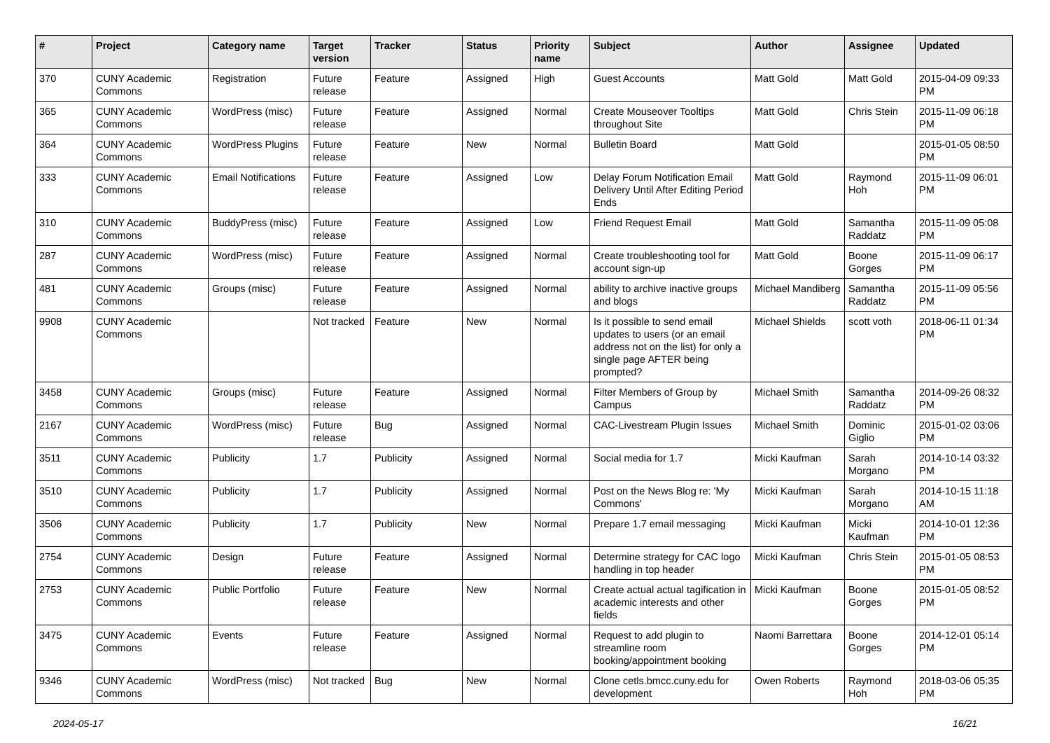| # | Project | Category name | Target version | Tracker | Status | Priority name | Subject | Author | Assignee | Updated |
| --- | --- | --- | --- | --- | --- | --- | --- | --- | --- | --- |
| 370 | CUNY Academic Commons | Registration | Future release | Feature | Assigned | High | Guest Accounts | Matt Gold | Matt Gold | 2015-04-09 09:33 PM |
| 365 | CUNY Academic Commons | WordPress (misc) | Future release | Feature | Assigned | Normal | Create Mouseover Tooltips throughout Site | Matt Gold | Chris Stein | 2015-11-09 06:18 PM |
| 364 | CUNY Academic Commons | WordPress Plugins | Future release | Feature | New | Normal | Bulletin Board | Matt Gold | | 2015-01-05 08:50 PM |
| 333 | CUNY Academic Commons | Email Notifications | Future release | Feature | Assigned | Low | Delay Forum Notification Email Delivery Until After Editing Period Ends | Matt Gold | Raymond Hoh | 2015-11-09 06:01 PM |
| 310 | CUNY Academic Commons | BuddyPress (misc) | Future release | Feature | Assigned | Low | Friend Request Email | Matt Gold | Samantha Raddatz | 2015-11-09 05:08 PM |
| 287 | CUNY Academic Commons | WordPress (misc) | Future release | Feature | Assigned | Normal | Create troubleshooting tool for account sign-up | Matt Gold | Boone Gorges | 2015-11-09 06:17 PM |
| 481 | CUNY Academic Commons | Groups (misc) | Future release | Feature | Assigned | Normal | ability to archive inactive groups and blogs | Michael Mandiberg | Samantha Raddatz | 2015-11-09 05:56 PM |
| 9908 | CUNY Academic Commons | | Not tracked | Feature | New | Normal | Is it possible to send email updates to users (or an email address not on the list) for only a single page AFTER being prompted? | Michael Shields | scott voth | 2018-06-11 01:34 PM |
| 3458 | CUNY Academic Commons | Groups (misc) | Future release | Feature | Assigned | Normal | Filter Members of Group by Campus | Michael Smith | Samantha Raddatz | 2014-09-26 08:32 PM |
| 2167 | CUNY Academic Commons | WordPress (misc) | Future release | Bug | Assigned | Normal | CAC-Livestream Plugin Issues | Michael Smith | Dominic Giglio | 2015-01-02 03:06 PM |
| 3511 | CUNY Academic Commons | Publicity | 1.7 | Publicity | Assigned | Normal | Social media for 1.7 | Micki Kaufman | Sarah Morgano | 2014-10-14 03:32 PM |
| 3510 | CUNY Academic Commons | Publicity | 1.7 | Publicity | Assigned | Normal | Post on the News Blog re: 'My Commons' | Micki Kaufman | Sarah Morgano | 2014-10-15 11:18 AM |
| 3506 | CUNY Academic Commons | Publicity | 1.7 | Publicity | New | Normal | Prepare 1.7 email messaging | Micki Kaufman | Micki Kaufman | 2014-10-01 12:36 PM |
| 2754 | CUNY Academic Commons | Design | Future release | Feature | Assigned | Normal | Determine strategy for CAC logo handling in top header | Micki Kaufman | Chris Stein | 2015-01-05 08:53 PM |
| 2753 | CUNY Academic Commons | Public Portfolio | Future release | Feature | New | Normal | Create actual actual tagification in academic interests and other fields | Micki Kaufman | Boone Gorges | 2015-01-05 08:52 PM |
| 3475 | CUNY Academic Commons | Events | Future release | Feature | Assigned | Normal | Request to add plugin to streamline room booking/appointment booking | Naomi Barrettara | Boone Gorges | 2014-12-01 05:14 PM |
| 9346 | CUNY Academic Commons | WordPress (misc) | Not tracked | Bug | New | Normal | Clone cetls.bmcc.cuny.edu for development | Owen Roberts | Raymond Hoh | 2018-03-06 05:35 PM |
2024-05-17 16/21